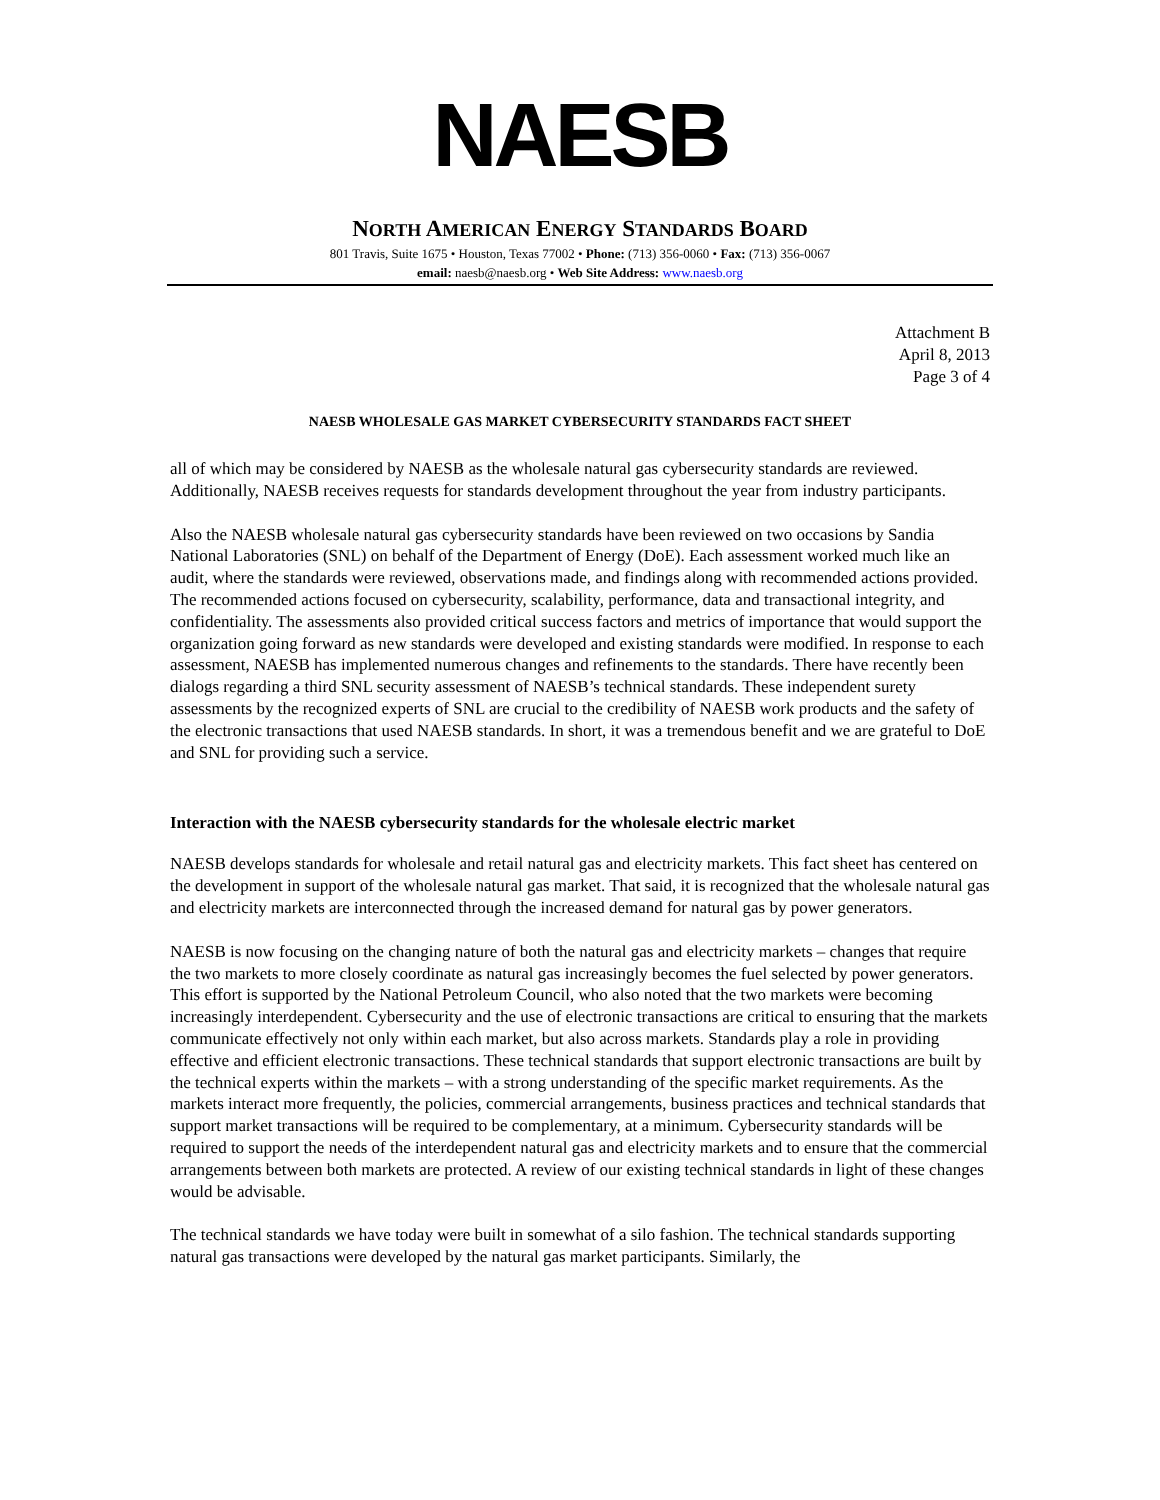NAESB
NORTH AMERICAN ENERGY STANDARDS BOARD
801 Travis, Suite 1675 • Houston, Texas 77002 • Phone: (713) 356-0060 • Fax: (713) 356-0067
email: naesb@naesb.org • Web Site Address: www.naesb.org
Attachment B
April 8, 2013
Page 3 of 4
NAESB WHOLESALE GAS MARKET CYBERSECURITY STANDARDS FACT SHEET
all of which may be considered by NAESB as the wholesale natural gas cybersecurity standards are reviewed. Additionally, NAESB receives requests for standards development throughout the year from industry participants.
Also the NAESB wholesale natural gas cybersecurity standards have been reviewed on two occasions by Sandia National Laboratories (SNL) on behalf of the Department of Energy (DoE). Each assessment worked much like an audit, where the standards were reviewed, observations made, and findings along with recommended actions provided. The recommended actions focused on cybersecurity, scalability, performance, data and transactional integrity, and confidentiality. The assessments also provided critical success factors and metrics of importance that would support the organization going forward as new standards were developed and existing standards were modified. In response to each assessment, NAESB has implemented numerous changes and refinements to the standards. There have recently been dialogs regarding a third SNL security assessment of NAESB’s technical standards. These independent surety assessments by the recognized experts of SNL are crucial to the credibility of NAESB work products and the safety of the electronic transactions that used NAESB standards. In short, it was a tremendous benefit and we are grateful to DoE and SNL for providing such a service.
Interaction with the NAESB cybersecurity standards for the wholesale electric market
NAESB develops standards for wholesale and retail natural gas and electricity markets. This fact sheet has centered on the development in support of the wholesale natural gas market. That said, it is recognized that the wholesale natural gas and electricity markets are interconnected through the increased demand for natural gas by power generators.
NAESB is now focusing on the changing nature of both the natural gas and electricity markets – changes that require the two markets to more closely coordinate as natural gas increasingly becomes the fuel selected by power generators. This effort is supported by the National Petroleum Council, who also noted that the two markets were becoming increasingly interdependent. Cybersecurity and the use of electronic transactions are critical to ensuring that the markets communicate effectively not only within each market, but also across markets. Standards play a role in providing effective and efficient electronic transactions. These technical standards that support electronic transactions are built by the technical experts within the markets – with a strong understanding of the specific market requirements. As the markets interact more frequently, the policies, commercial arrangements, business practices and technical standards that support market transactions will be required to be complementary, at a minimum. Cybersecurity standards will be required to support the needs of the interdependent natural gas and electricity markets and to ensure that the commercial arrangements between both markets are protected. A review of our existing technical standards in light of these changes would be advisable.
The technical standards we have today were built in somewhat of a silo fashion. The technical standards supporting natural gas transactions were developed by the natural gas market participants. Similarly, the